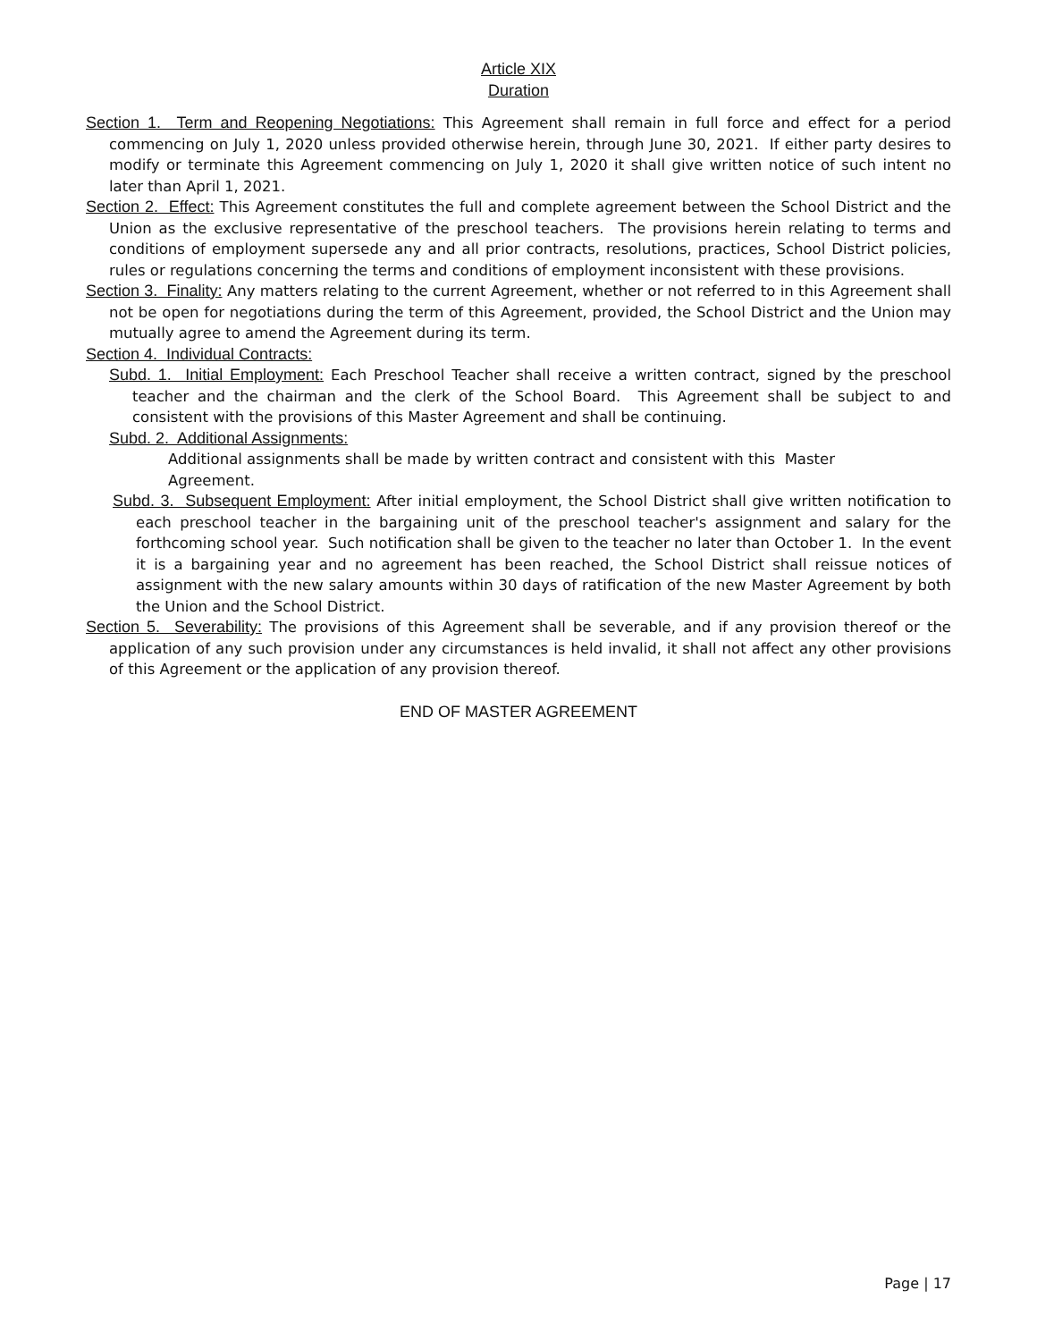Article XIX
Duration
Section 1. Term and Reopening Negotiations: This Agreement shall remain in full force and effect for a period commencing on July 1, 2020 unless provided otherwise herein, through June 30, 2021. If either party desires to modify or terminate this Agreement commencing on July 1, 2020 it shall give written notice of such intent no later than April 1, 2021.
Section 2. Effect: This Agreement constitutes the full and complete agreement between the School District and the Union as the exclusive representative of the preschool teachers. The provisions herein relating to terms and conditions of employment supersede any and all prior contracts, resolutions, practices, School District policies, rules or regulations concerning the terms and conditions of employment inconsistent with these provisions.
Section 3. Finality: Any matters relating to the current Agreement, whether or not referred to in this Agreement shall not be open for negotiations during the term of this Agreement, provided, the School District and the Union may mutually agree to amend the Agreement during its term.
Section 4. Individual Contracts:
Subd. 1. Initial Employment: Each Preschool Teacher shall receive a written contract, signed by the preschool teacher and the chairman and the clerk of the School Board. This Agreement shall be subject to and consistent with the provisions of this Master Agreement and shall be continuing.
Subd. 2. Additional Assignments:
Additional assignments shall be made by written contract and consistent with this Master Agreement.
Subd. 3. Subsequent Employment: After initial employment, the School District shall give written notification to each preschool teacher in the bargaining unit of the preschool teacher's assignment and salary for the forthcoming school year. Such notification shall be given to the teacher no later than October 1. In the event it is a bargaining year and no agreement has been reached, the School District shall reissue notices of assignment with the new salary amounts within 30 days of ratification of the new Master Agreement by both the Union and the School District.
Section 5. Severability: The provisions of this Agreement shall be severable, and if any provision thereof or the application of any such provision under any circumstances is held invalid, it shall not affect any other provisions of this Agreement or the application of any provision thereof.
END OF MASTER AGREEMENT
Page | 17